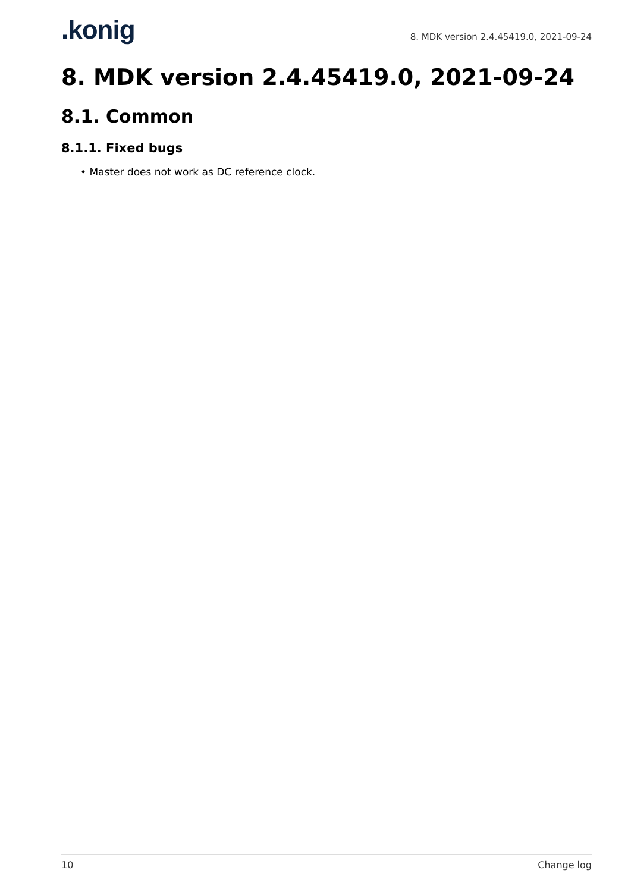.konig
8. MDK version 2.4.45419.0, 2021-09-24
8. MDK version 2.4.45419.0, 2021-09-24
8.1. Common
8.1.1. Fixed bugs
• Master does not work as DC reference clock.
10 Change log